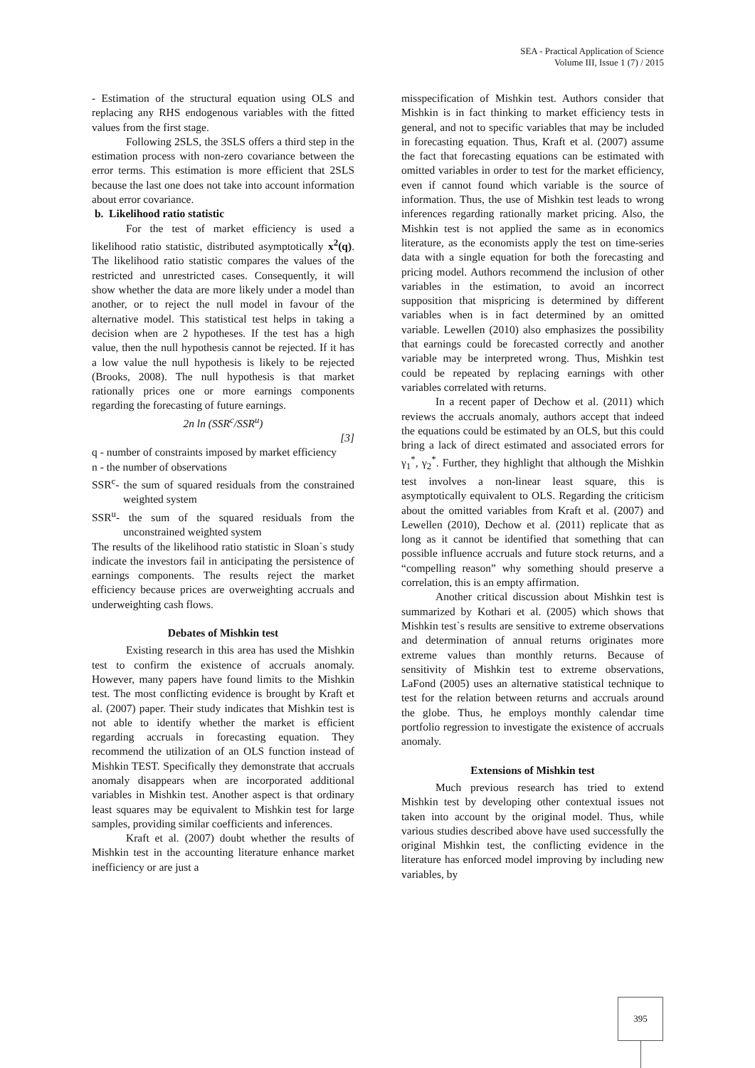SEA - Practical Application of Science
Volume III, Issue 1 (7) / 2015
- Estimation of the structural equation using OLS and replacing any RHS endogenous variables with the fitted values from the first stage.
Following 2SLS, the 3SLS offers a third step in the estimation process with non-zero covariance between the error terms. This estimation is more efficient that 2SLS because the last one does not take into account information about error covariance.
b. Likelihood ratio statistic
For the test of market efficiency is used a likelihood ratio statistic, distributed asymptotically x<sup>2</sup>(q). The likelihood ratio statistic compares the values of the restricted and unrestricted cases. Consequently, it will show whether the data are more likely under a model than another, or to reject the null model in favour of the alternative model. This statistical test helps in taking a decision when are 2 hypotheses. If the test has a high value, then the null hypothesis cannot be rejected. If it has a low value the null hypothesis is likely to be rejected (Brooks, 2008). The null hypothesis is that market rationally prices one or more earnings components regarding the forecasting of future earnings.
2n ln (SSR<sup>c</sup>/SSR<sup>u</sup>)
[3]
q - number of constraints imposed by market efficiency
n - the number of observations
SSR<sup>c</sup>- the sum of squared residuals from the constrained weighted system
SSR<sup>u</sup>- the sum of the squared residuals from the unconstrained weighted system
The results of the likelihood ratio statistic in Sloan`s study indicate the investors fail in anticipating the persistence of earnings components. The results reject the market efficiency because prices are overweighting accruals and underweighting cash flows.
Debates of Mishkin test
Existing research in this area has used the Mishkin test to confirm the existence of accruals anomaly. However, many papers have found limits to the Mishkin test. The most conflicting evidence is brought by Kraft et al. (2007) paper. Their study indicates that Mishkin test is not able to identify whether the market is efficient regarding accruals in forecasting equation. They recommend the utilization of an OLS function instead of Mishkin TEST. Specifically they demonstrate that accruals anomaly disappears when are incorporated additional variables in Mishkin test. Another aspect is that ordinary least squares may be equivalent to Mishkin test for large samples, providing similar coefficients and inferences.
Kraft et al. (2007) doubt whether the results of Mishkin test in the accounting literature enhance market inefficiency or are just a
misspecification of Mishkin test. Authors consider that Mishkin is in fact thinking to market efficiency tests in general, and not to specific variables that may be included in forecasting equation. Thus, Kraft et al. (2007) assume the fact that forecasting equations can be estimated with omitted variables in order to test for the market efficiency, even if cannot found which variable is the source of information. Thus, the use of Mishkin test leads to wrong inferences regarding rationally market pricing. Also, the Mishkin test is not applied the same as in economics literature, as the economists apply the test on time-series data with a single equation for both the forecasting and pricing model. Authors recommend the inclusion of other variables in the estimation, to avoid an incorrect supposition that mispricing is determined by different variables when is in fact determined by an omitted variable. Lewellen (2010) also emphasizes the possibility that earnings could be forecasted correctly and another variable may be interpreted wrong. Thus, Mishkin test could be repeated by replacing earnings with other variables correlated with returns.
In a recent paper of Dechow et al. (2011) which reviews the accruals anomaly, authors accept that indeed the equations could be estimated by an OLS, but this could bring a lack of direct estimated and associated errors for γ<sub>1</sub><sup>*</sup>, γ<sub>2</sub><sup>*</sup>. Further, they highlight that although the Mishkin test involves a non-linear least square, this is asymptotically equivalent to OLS. Regarding the criticism about the omitted variables from Kraft et al. (2007) and Lewellen (2010), Dechow et al. (2011) replicate that as long as it cannot be identified that something that can possible influence accruals and future stock returns, and a “compelling reason” why something should preserve a correlation, this is an empty affirmation.
Another critical discussion about Mishkin test is summarized by Kothari et al. (2005) which shows that Mishkin test`s results are sensitive to extreme observations and determination of annual returns originates more extreme values than monthly returns. Because of sensitivity of Mishkin test to extreme observations, LaFond (2005) uses an alternative statistical technique to test for the relation between returns and accruals around the globe. Thus, he employs monthly calendar time portfolio regression to investigate the existence of accruals anomaly.
Extensions of Mishkin test
Much previous research has tried to extend Mishkin test by developing other contextual issues not taken into account by the original model. Thus, while various studies described above have used successfully the original Mishkin test, the conflicting evidence in the literature has enforced model improving by including new variables, by
395